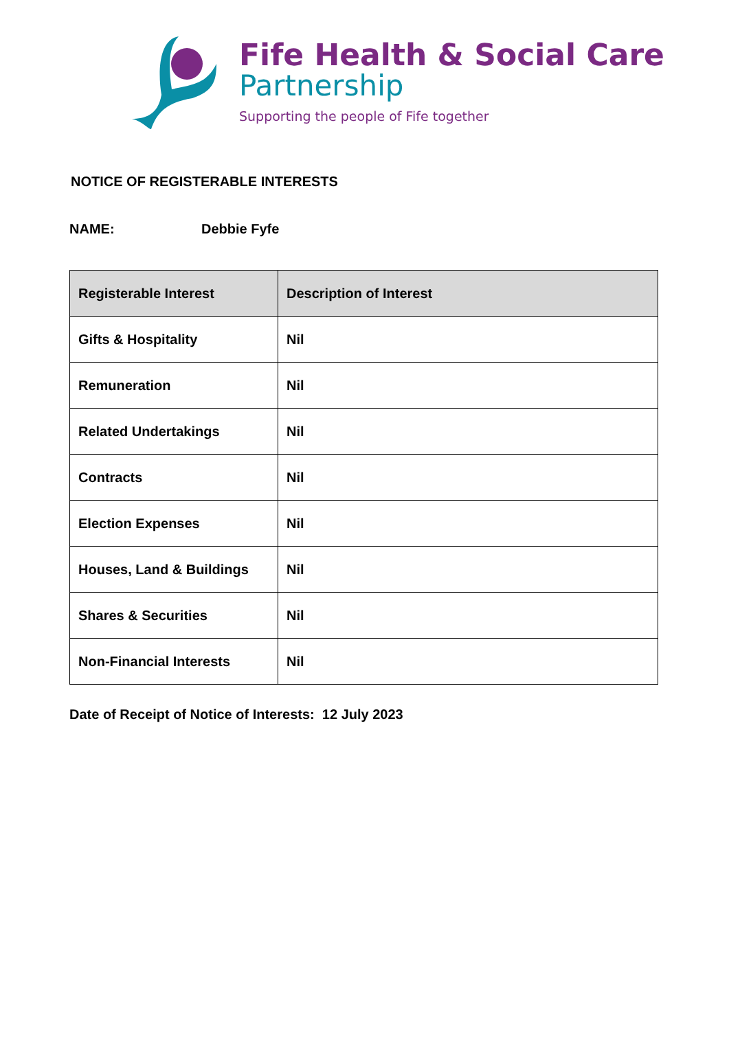Fife Health & Social Care
Partnership
Supporting the people of Fife together
NOTICE OF REGISTERABLE INTERESTS
NAME: Debbie Fyfe
| Registerable Interest | Description of Interest |
| --- | --- |
| Gifts & Hospitality | Nil |
| Remuneration | Nil |
| Related Undertakings | Nil |
| Contracts | Nil |
| Election Expenses | Nil |
| Houses, Land & Buildings | Nil |
| Shares & Securities | Nil |
| Non-Financial Interests | Nil |
Date of Receipt of Notice of Interests: 12 July 2023